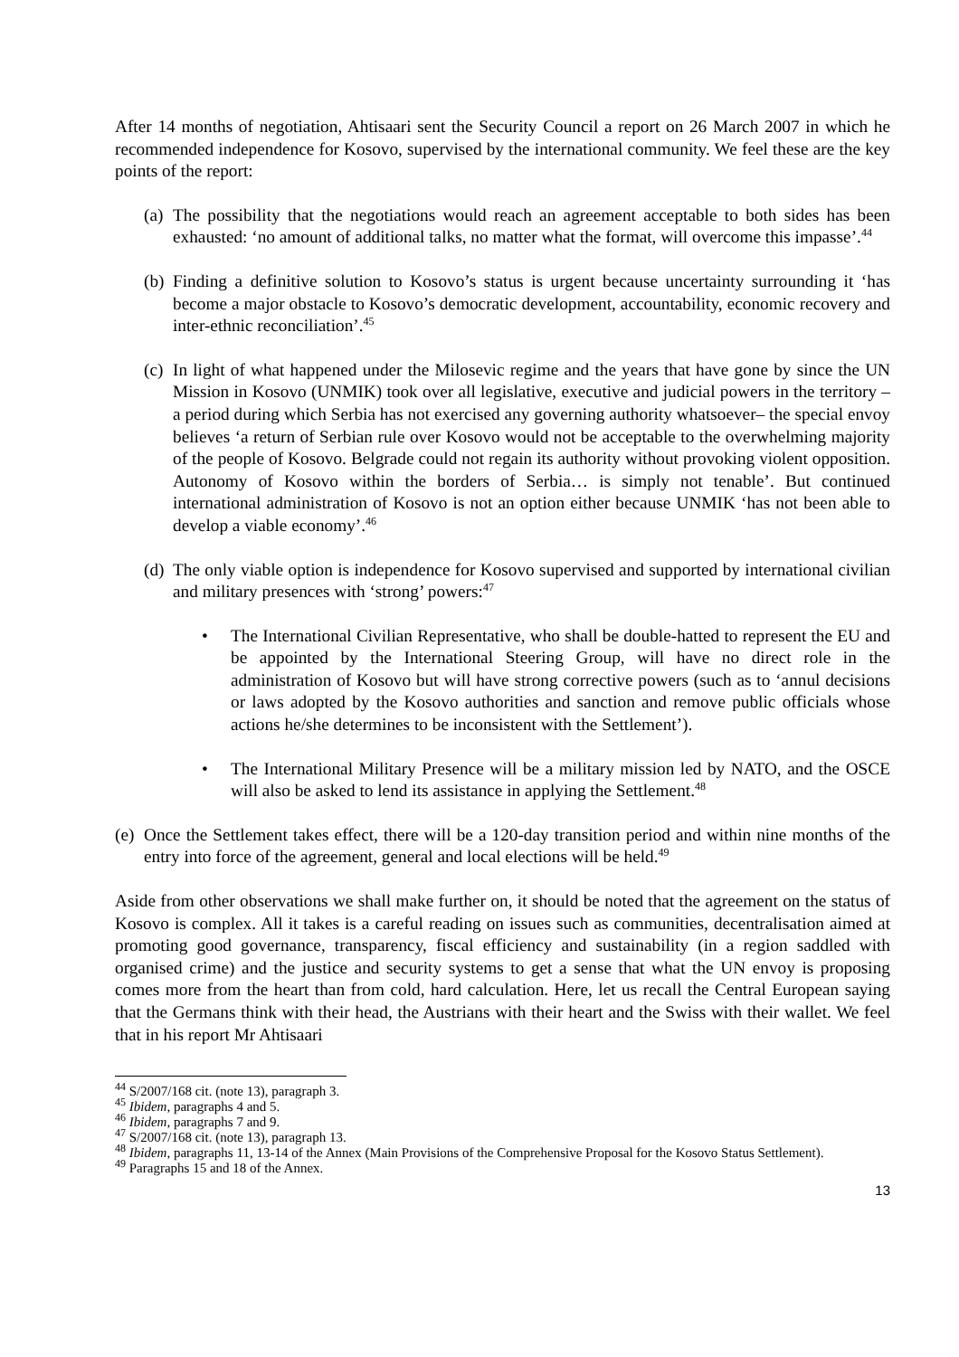After 14 months of negotiation, Ahtisaari sent the Security Council a report on 26 March 2007 in which he recommended independence for Kosovo, supervised by the international community. We feel these are the key points of the report:
(a)
The possibility that the negotiations would reach an agreement acceptable to both sides has been exhausted: ‘no amount of additional talks, no matter what the format, will overcome this impasse’.<sup>44</sup>
(b)
Finding a definitive solution to Kosovo’s status is urgent because uncertainty surrounding it ‘has become a major obstacle to Kosovo’s democratic development, accountability, economic recovery and inter-ethnic reconciliation’.<sup>45</sup>
(c)
In light of what happened under the Milosevic regime and the years that have gone by since the UN Mission in Kosovo (UNMIK) took over all legislative, executive and judicial powers in the territory –a period during which Serbia has not exercised any governing authority whatsoever– the special envoy believes ‘a return of Serbian rule over Kosovo would not be acceptable to the overwhelming majority of the people of Kosovo. Belgrade could not regain its authority without provoking violent opposition. Autonomy of Kosovo within the borders of Serbia… is simply not tenable’. But continued international administration of Kosovo is not an option either because UNMIK ‘has not been able to develop a viable economy’.<sup>46</sup>
(d)
The only viable option is independence for Kosovo supervised and supported by international civilian and military presences with ‘strong’ powers:<sup>47</sup>
• The International Civilian Representative, who shall be double-hatted to represent the EU and be appointed by the International Steering Group, will have no direct role in the administration of Kosovo but will have strong corrective powers (such as to ‘annul decisions or laws adopted by the Kosovo authorities and sanction and remove public officials whose actions he/she determines to be inconsistent with the Settlement’).
• The International Military Presence will be a military mission led by NATO, and the OSCE will also be asked to lend its assistance in applying the Settlement.<sup>48</sup>
(e)
Once the Settlement takes effect, there will be a 120-day transition period and within nine months of the entry into force of the agreement, general and local elections will be held.<sup>49</sup>
Aside from other observations we shall make further on, it should be noted that the agreement on the status of Kosovo is complex. All it takes is a careful reading on issues such as communities, decentralisation aimed at promoting good governance, transparency, fiscal efficiency and sustainability (in a region saddled with organised crime) and the justice and security systems to get a sense that what the UN envoy is proposing comes more from the heart than from cold, hard calculation. Here, let us recall the Central European saying that the Germans think with their head, the Austrians with their heart and the Swiss with their wallet. We feel that in his report Mr Ahtisaari
<sup>44</sup> S/2007/168 cit. (note 13), paragraph 3.
<sup>45</sup> Ibidem, paragraphs 4 and 5.
<sup>46</sup> Ibidem, paragraphs 7 and 9.
<sup>47</sup> S/2007/168 cit. (note 13), paragraph 13.
<sup>48</sup> Ibidem, paragraphs 11, 13-14 of the Annex (Main Provisions of the Comprehensive Proposal for the Kosovo Status Settlement).
<sup>49</sup> Paragraphs 15 and 18 of the Annex.
13